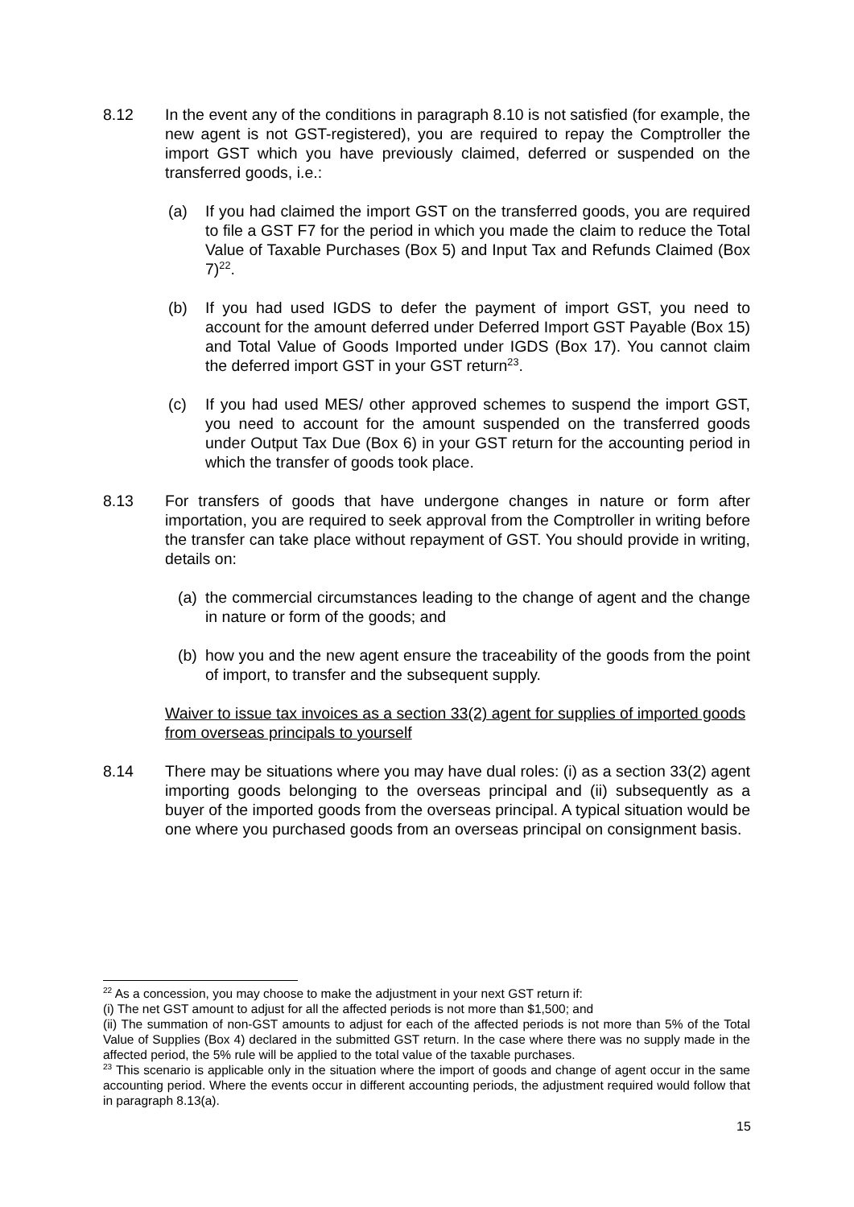8.12 In the event any of the conditions in paragraph 8.10 is not satisfied (for example, the new agent is not GST-registered), you are required to repay the Comptroller the import GST which you have previously claimed, deferred or suspended on the transferred goods, i.e.:
(a) If you had claimed the import GST on the transferred goods, you are required to file a GST F7 for the period in which you made the claim to reduce the Total Value of Taxable Purchases (Box 5) and Input Tax and Refunds Claimed (Box 7)<sup>22</sup>.
(b) If you had used IGDS to defer the payment of import GST, you need to account for the amount deferred under Deferred Import GST Payable (Box 15) and Total Value of Goods Imported under IGDS (Box 17). You cannot claim the deferred import GST in your GST return<sup>23</sup>.
(c) If you had used MES/ other approved schemes to suspend the import GST, you need to account for the amount suspended on the transferred goods under Output Tax Due (Box 6) in your GST return for the accounting period in which the transfer of goods took place.
8.13 For transfers of goods that have undergone changes in nature or form after importation, you are required to seek approval from the Comptroller in writing before the transfer can take place without repayment of GST. You should provide in writing, details on:
(a)
the commercial circumstances leading to the change of agent and the change in nature or form of the goods; and
(b)
how you and the new agent ensure the traceability of the goods from the point of import, to transfer and the subsequent supply.
Waiver to issue tax invoices as a section 33(2) agent for supplies of imported goods from overseas principals to yourself
8.14 There may be situations where you may have dual roles: (i) as a section 33(2) agent importing goods belonging to the overseas principal and (ii) subsequently as a buyer of the imported goods from the overseas principal. A typical situation would be one where you purchased goods from an overseas principal on consignment basis.
<sup>22</sup> As a concession, you may choose to make the adjustment in your next GST return if:
(i) The net GST amount to adjust for all the affected periods is not more than $1,500; and
(ii) The summation of non-GST amounts to adjust for each of the affected periods is not more than 5% of the Total Value of Supplies (Box 4) declared in the submitted GST return. In the case where there was no supply made in the affected period, the 5% rule will be applied to the total value of the taxable purchases.
<sup>23</sup> This scenario is applicable only in the situation where the import of goods and change of agent occur in the same accounting period. Where the events occur in different accounting periods, the adjustment required would follow that in paragraph 8.13(a).
15